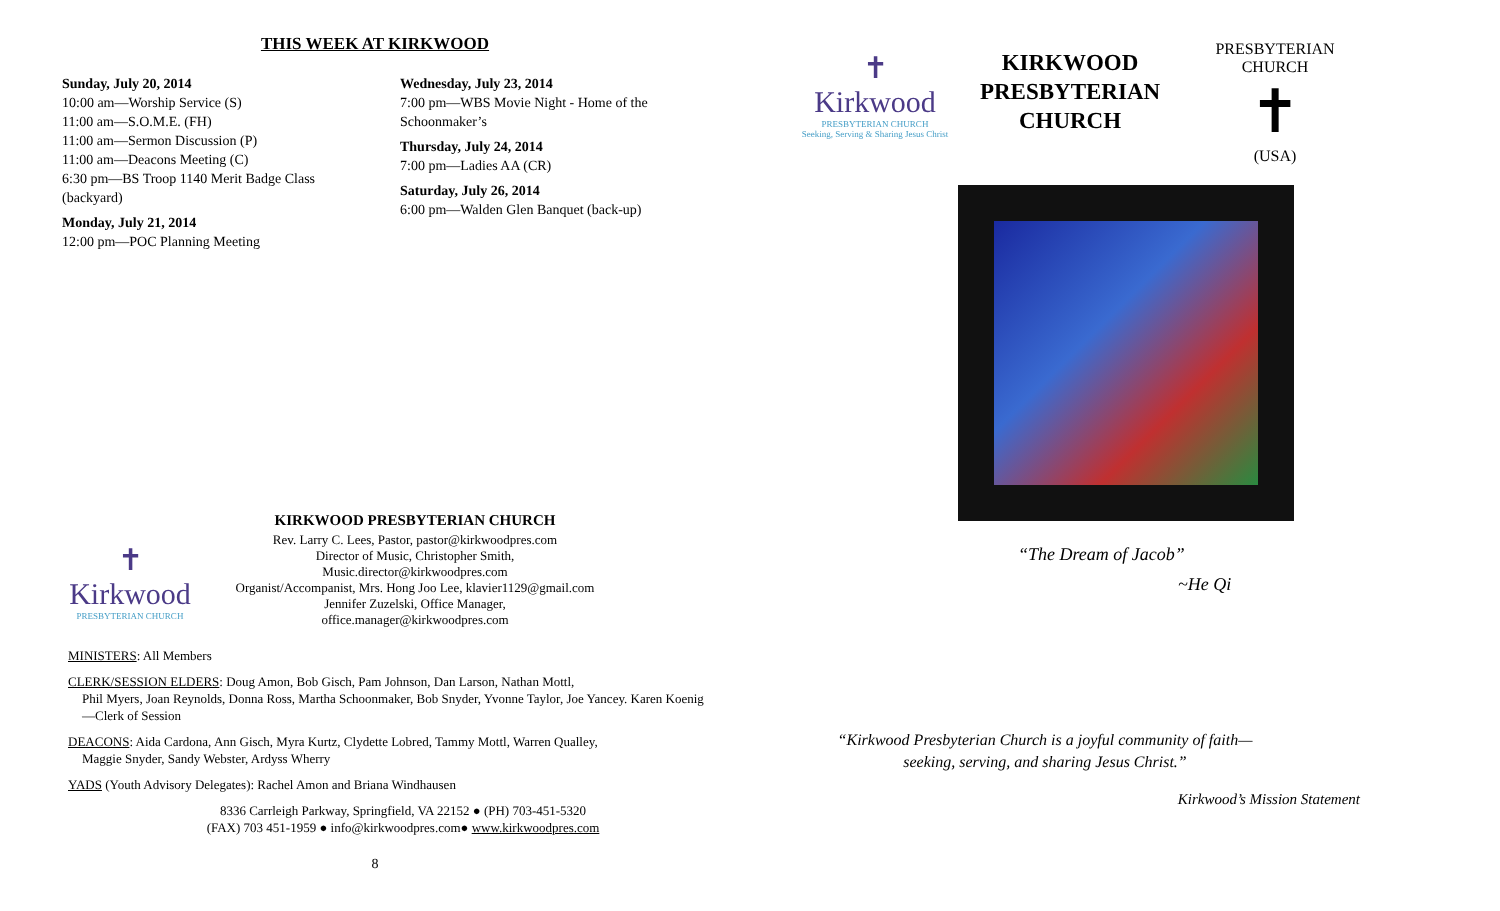THIS WEEK AT KIRKWOOD
Sunday, July 20, 2014
10:00 am—Worship Service (S)
11:00 am—S.O.M.E. (FH)
11:00 am—Sermon Discussion (P)
11:00 am—Deacons Meeting (C)
6:30 pm—BS Troop 1140 Merit Badge Class (backyard)
Monday, July 21, 2014
12:00 pm—POC Planning Meeting
Wednesday, July 23, 2014
7:00 pm—WBS Movie Night - Home of the Schoonmaker’s
Thursday, July 24, 2014
7:00 pm—Ladies AA (CR)
Saturday, July 26, 2014
6:00 pm—Walden Glen Banquet (back-up)
✝
Kirkwood
PRESBYTERIAN CHURCH
KIRKWOOD PRESBYTERIAN CHURCH
Rev. Larry C. Lees, Pastor, pastor@kirkwoodpres.com
Director of Music, Christopher Smith,
Music.director@kirkwoodpres.com
Organist/Accompanist, Mrs. Hong Joo Lee, klavier1129@gmail.com
Jennifer Zuzelski, Office Manager,
office.manager@kirkwoodpres.com
MINISTERS: All Members
CLERK/SESSION ELDERS: Doug Amon, Bob Gisch, Pam Johnson, Dan Larson, Nathan Mottl,
Phil Myers, Joan Reynolds, Donna Ross, Martha Schoonmaker, Bob Snyder, Yvonne Taylor, Joe Yancey. Karen Koenig—Clerk of Session
DEACONS: Aida Cardona, Ann Gisch, Myra Kurtz, Clydette Lobred, Tammy Mottl, Warren Qualley,
Maggie Snyder, Sandy Webster, Ardyss Wherry
YADS (Youth Advisory Delegates): Rachel Amon and Briana Windhausen
8336 Carrleigh Parkway, Springfield, VA 22152 ● (PH) 703-451-5320
(FAX) 703 451-1959 ● info@kirkwoodpres.com● www.kirkwoodpres.com
8
✝
Kirkwood
PRESBYTERIAN CHURCH
Seeking, Serving & Sharing Jesus Christ
KIRKWOOD PRESBYTERIAN CHURCH
PRESBYTERIAN CHURCH
✝
(USA)
“The Dream of Jacob”
~He Qi
“Kirkwood Presbyterian Church is a joyful community of faith—seeking, serving, and sharing Jesus Christ.”
Kirkwood’s Mission Statement